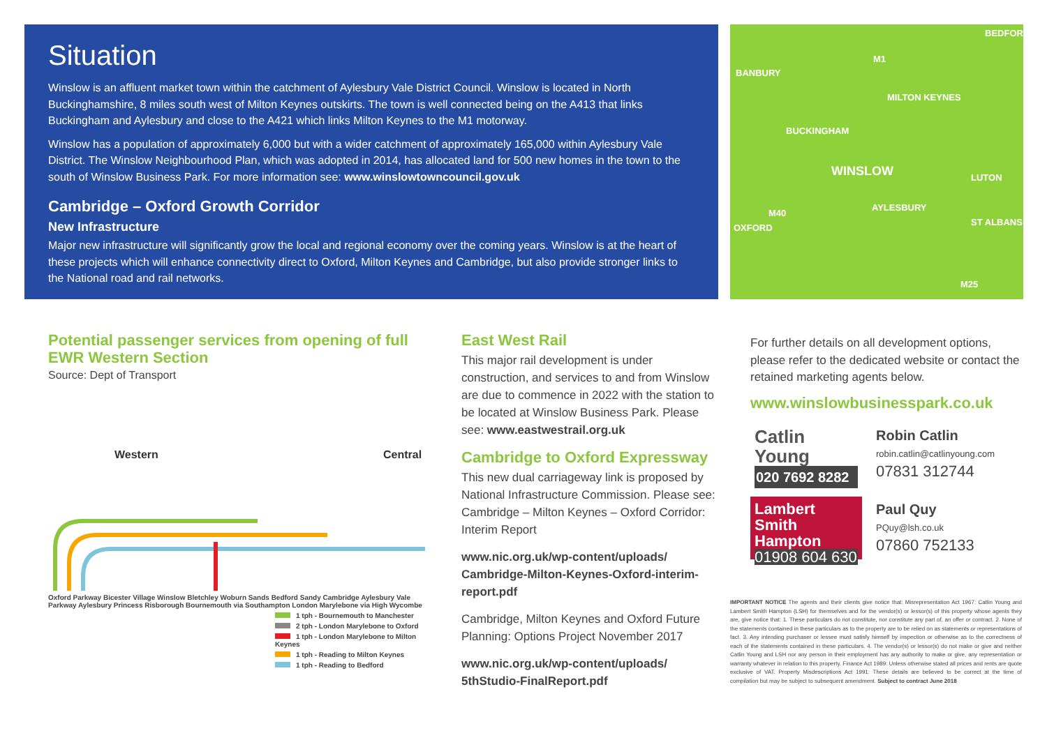Situation
Winslow is an affluent market town within the catchment of Aylesbury Vale District Council. Winslow is located in North Buckinghamshire, 8 miles south west of Milton Keynes outskirts. The town is well connected being on the A413 that links Buckingham and Aylesbury and close to the A421 which links Milton Keynes to the M1 motorway.
Winslow has a population of approximately 6,000 but with a wider catchment of approximately 165,000 within Aylesbury Vale District. The Winslow Neighbourhood Plan, which was adopted in 2014, has allocated land for 500 new homes in the town to the south of Winslow Business Park. For more information see: www.winslowtowncouncil.gov.uk
Cambridge – Oxford Growth Corridor
New Infrastructure
Major new infrastructure will significantly grow the local and regional economy over the coming years. Winslow is at the heart of these projects which will enhance connectivity direct to Oxford, Milton Keynes and Cambridge, but also provide stronger links to the National road and rail networks.
BANBURY
BEDFORD
MILTON KEYNES
BUCKINGHAM
WINSLOW
AYLESBURY
LUTON
OXFORD
ST ALBANS
M1
M40
M25
Potential passenger services from opening of full EWR Western Section
Source: Dept of Transport
Western
Central
Oxford Parkway Bicester Village Winslow Bletchley Woburn Sands Bedford Sandy Cambridge Aylesbury Vale Parkway Aylesbury Princess Risborough Bournemouth via Southampton London Marylebone via High Wycombe
1 tph - Bournemouth to Manchester
2 tph - London Marylebone to Oxford
1 tph - London Marylebone to Milton Keynes
1 tph - Reading to Milton Keynes
1 tph - Reading to Bedford
East West Rail
This major rail development is under construction, and services to and from Winslow are due to commence in 2022 with the station to be located at Winslow Business Park. Please see: www.eastwestrail.org.uk
Cambridge to Oxford Expressway
This new dual carriageway link is proposed by National Infrastructure Commission. Please see: Cambridge – Milton Keynes – Oxford Corridor: Interim Report
www.nic.org.uk/wp-content/uploads/ Cambridge-Milton-Keynes-Oxford-interim-report.pdf
Cambridge, Milton Keynes and Oxford Future Planning: Options Project November 2017
www.nic.org.uk/wp-content/uploads/ 5thStudio-FinalReport.pdf
For further details on all development options, please refer to the dedicated website or contact the retained marketing agents below.
www.winslowbusinesspark.co.uk
Catlin
Young
020 7692 8282
Robin Catlin
robin.catlin@catlinyoung.com
07831 312744
Lambert
Smith
Hampton
01908 604 630
Paul Quy
PQuy@lsh.co.uk
07860 752133
IMPORTANT NOTICE The agents and their clients give notice that: Misrepresentation Act 1967: Catlin Young and Lambert Smith Hampton (LSH) for themselves and for the vendor(s) or lessor(s) of this property whose agents they are, give notice that: 1. These particulars do not constitute, nor constitute any part of, an offer or contract. 2. None of the statements contained in these particulars as to the property are to be relied on as statements or representations of fact. 3. Any intending purchaser or lessee must satisfy himself by inspection or otherwise as to the correctness of each of the statements contained in these particulars. 4. The vendor(s) or lessor(s) do not make or give and neither Catlin Young and LSH nor any person in their employment has any authority to make or give, any representation or warranty whatever in relation to this property. Finance Act 1989: Unless otherwise stated all prices and rents are quote exclusive of VAT. Property Misdescriptions Act 1991: These details are believed to be correct at the time of compilation but may be subject to subsequent amendment. Subject to contract June 2018